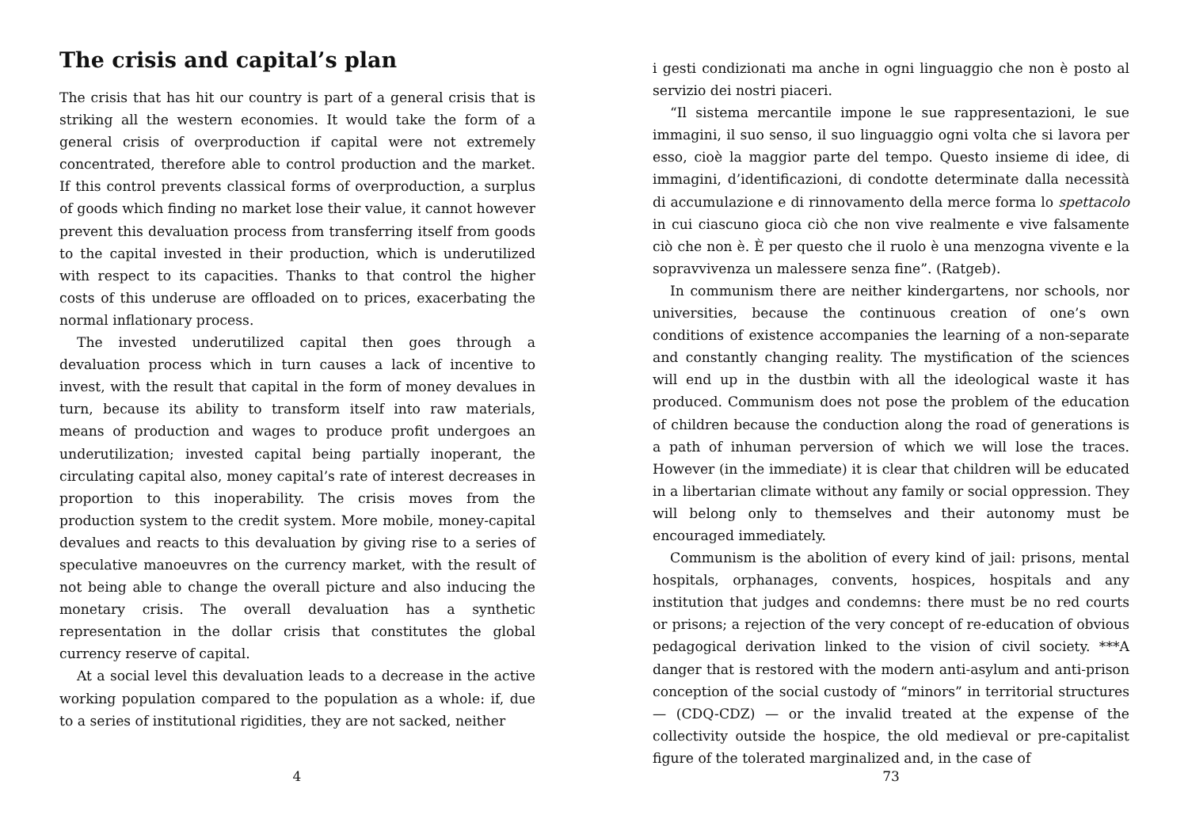The crisis and capital’s plan
The crisis that has hit our country is part of a general crisis that is striking all the western economies. It would take the form of a general crisis of overproduction if capital were not extremely concentrated, therefore able to control production and the market. If this control prevents classical forms of overproduction, a surplus of goods which finding no market lose their value, it cannot however prevent this devaluation process from transferring itself from goods to the capital invested in their production, which is underutilized with respect to its capacities. Thanks to that control the higher costs of this underuse are offloaded on to prices, exacerbating the normal inflationary process.
The invested underutilized capital then goes through a devaluation process which in turn causes a lack of incentive to invest, with the result that capital in the form of money devalues in turn, because its ability to transform itself into raw materials, means of production and wages to produce profit undergoes an underutilization; invested capital being partially inoperant, the circulating capital also, money capital’s rate of interest decreases in proportion to this inoperability. The crisis moves from the production system to the credit system. More mobile, money-capital devalues and reacts to this devaluation by giving rise to a series of speculative manoeuvres on the currency market, with the result of not being able to change the overall picture and also inducing the monetary crisis. The overall devaluation has a synthetic representation in the dollar crisis that constitutes the global currency reserve of capital.
At a social level this devaluation leads to a decrease in the active working population compared to the population as a whole: if, due to a series of institutional rigidities, they are not sacked, neither
4
i gesti condizionati ma anche in ogni linguaggio che non è posto al servizio dei nostri piaceri.
“Il sistema mercantile impone le sue rappresentazioni, le sue immagini, il suo senso, il suo linguaggio ogni volta che si lavora per esso, cioè la maggior parte del tempo. Questo insieme di idee, di immagini, d’identificazioni, di condotte determinate dalla necessità di accumulazione e di rinnovamento della merce forma lo spettacolo in cui ciascuno gioca ciò che non vive realmente e vive falsamente ciò che non è. È per questo che il ruolo è una menzogna vivente e la sopravvivenza un malessere senza fine”. (Ratgeb).
In communism there are neither kindergartens, nor schools, nor universities, because the continuous creation of one’s own conditions of existence accompanies the learning of a non-separate and constantly changing reality. The mystification of the sciences will end up in the dustbin with all the ideological waste it has produced. Communism does not pose the problem of the education of children because the conduction along the road of generations is a path of inhuman perversion of which we will lose the traces. However (in the immediate) it is clear that children will be educated in a libertarian climate without any family or social oppression. They will belong only to themselves and their autonomy must be encouraged immediately.
Communism is the abolition of every kind of jail: prisons, mental hospitals, orphanages, convents, hospices, hospitals and any institution that judges and condemns: there must be no red courts or prisons; a rejection of the very concept of re-education of obvious pedagogical derivation linked to the vision of civil society. ***A danger that is restored with the modern anti-asylum and anti-prison conception of the social custody of “minors” in territorial structures — (CDQ-CDZ) — or the invalid treated at the expense of the collectivity outside the hospice, the old medieval or pre-capitalist figure of the tolerated marginalized and, in the case of
73